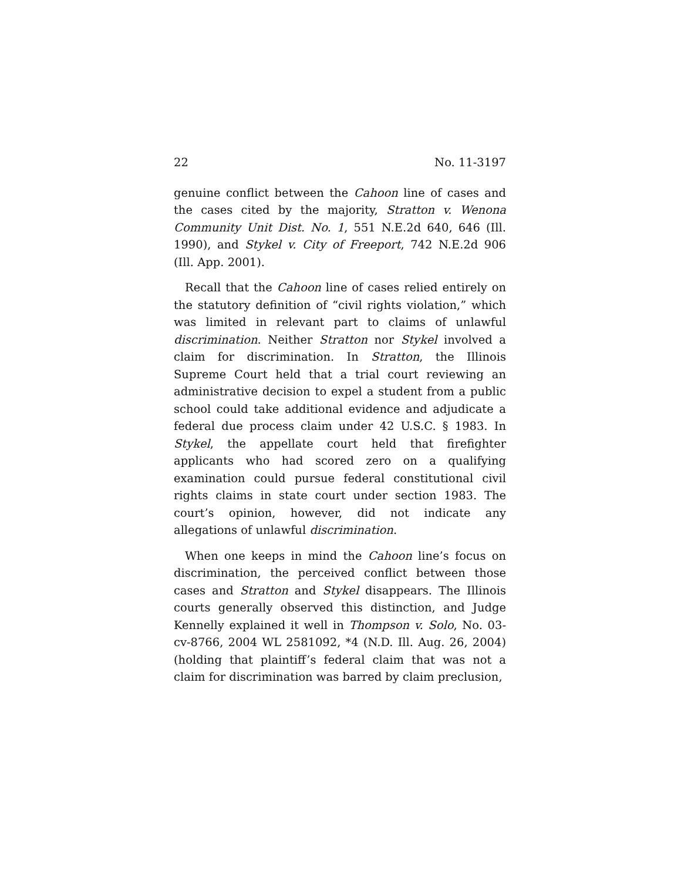22 No. 11-3197
genuine conflict between the Cahoon line of cases and the cases cited by the majority, Stratton v. Wenona Community Unit Dist. No. 1, 551 N.E.2d 640, 646 (Ill. 1990), and Stykel v. City of Freeport, 742 N.E.2d 906 (Ill. App. 2001).
Recall that the Cahoon line of cases relied entirely on the statutory definition of “civil rights violation,” which was limited in relevant part to claims of unlawful discrimination. Neither Stratton nor Stykel involved a claim for discrimination. In Stratton, the Illinois Supreme Court held that a trial court reviewing an administrative decision to expel a student from a public school could take additional evidence and adjudicate a federal due process claim under 42 U.S.C. § 1983. In Stykel, the appellate court held that firefighter applicants who had scored zero on a qualifying examination could pursue federal constitutional civil rights claims in state court under section 1983. The court’s opinion, however, did not indicate any allegations of unlawful discrimination.
When one keeps in mind the Cahoon line’s focus on discrimination, the perceived conflict between those cases and Stratton and Stykel disappears. The Illinois courts generally observed this distinction, and Judge Kennelly explained it well in Thompson v. Solo, No. 03-cv-8766, 2004 WL 2581092, *4 (N.D. Ill. Aug. 26, 2004) (holding that plaintiff’s federal claim that was not a claim for discrimination was barred by claim preclusion,